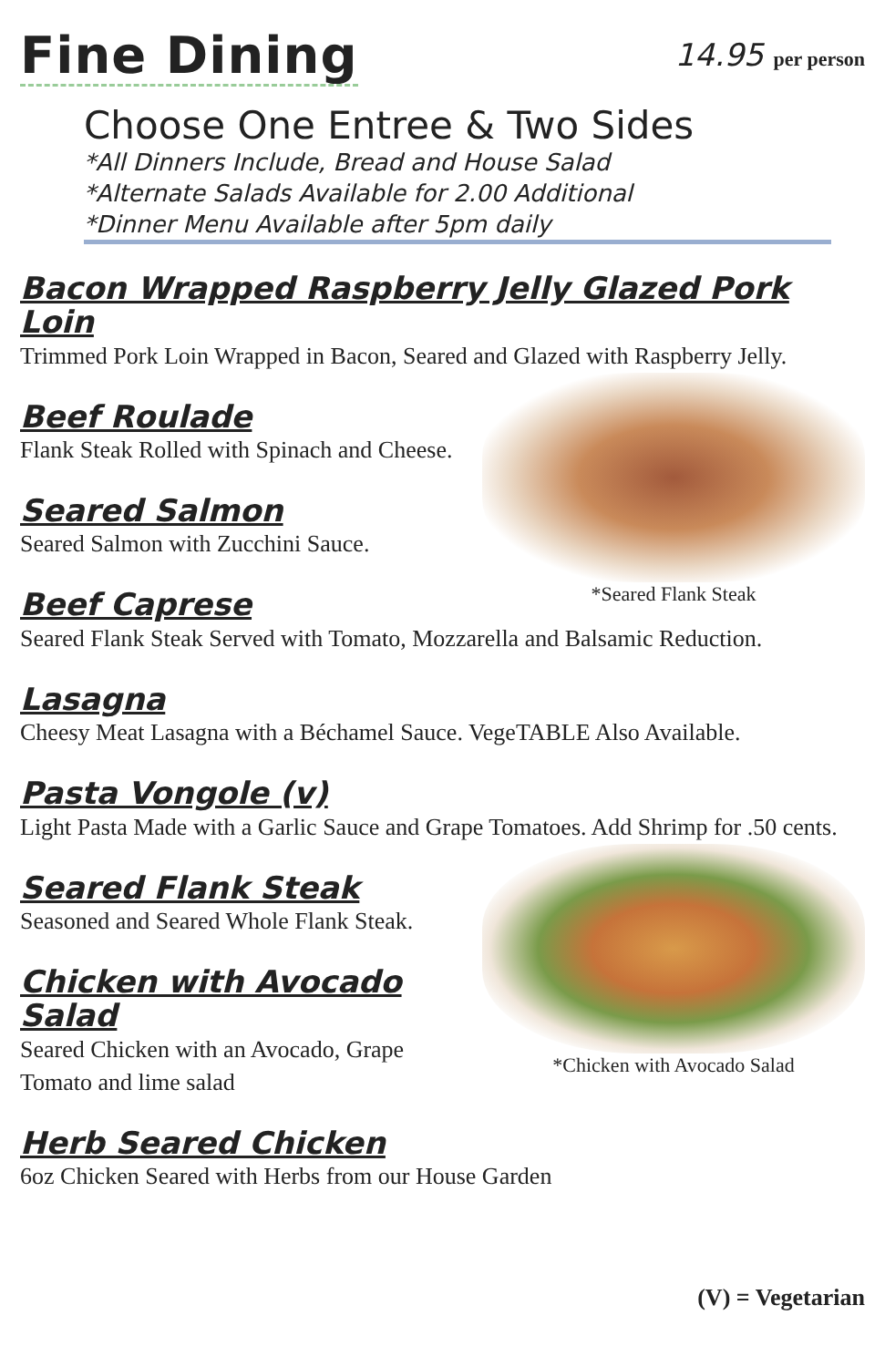Fine Dining
14.95 per person
Choose One Entree & Two Sides
*All Dinners Include, Bread and House Salad
*Alternate Salads Available for 2.00 Additional
*Dinner Menu Available after 5pm daily
Bacon Wrapped Raspberry Jelly Glazed Pork Loin
Trimmed Pork Loin Wrapped in Bacon, Seared and Glazed with Raspberry Jelly.
*Seared Flank Steak
Beef Roulade
Flank Steak Rolled with Spinach and Cheese.
Seared Salmon
Seared Salmon with Zucchini Sauce.
Beef Caprese
Seared Flank Steak Served with Tomato, Mozzarella and Balsamic Reduction.
Lasagna
Cheesy Meat Lasagna with a Béchamel Sauce. VegeTABLE Also Available.
Pasta Vongole (v)
Light Pasta Made with a Garlic Sauce and Grape Tomatoes. Add Shrimp for .50 cents.
*Chicken with Avocado Salad
Seared Flank Steak
Seasoned and Seared Whole Flank Steak.
Chicken with Avocado Salad
Seared Chicken with an Avocado, Grape Tomato and lime salad
Herb Seared Chicken
6oz Chicken Seared with Herbs from our House Garden
(V) = Vegetarian